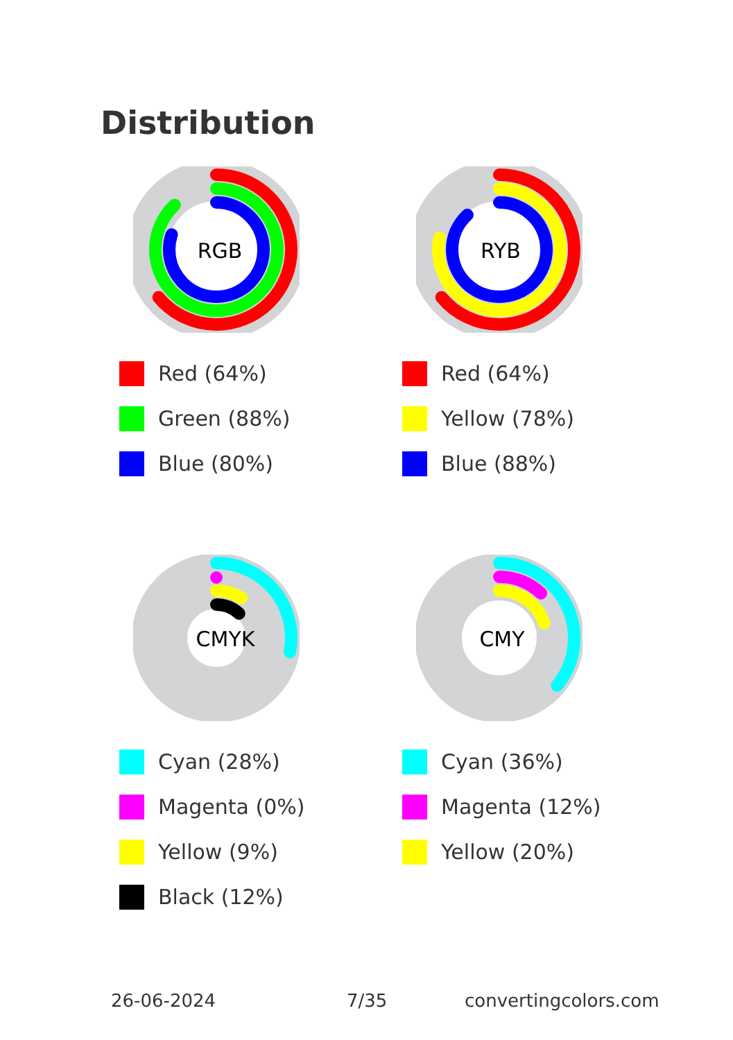Distribution
RGB
Red (64%)
Green (88%)
Blue (80%)
RYB
Red (64%)
Yellow (78%)
Blue (88%)
CMYK
Cyan (28%)
Magenta (0%)
Yellow (9%)
Black (12%)
CMY
Cyan (36%)
Magenta (12%)
Yellow (20%)
26-06-2024 7/35 convertingcolors.com